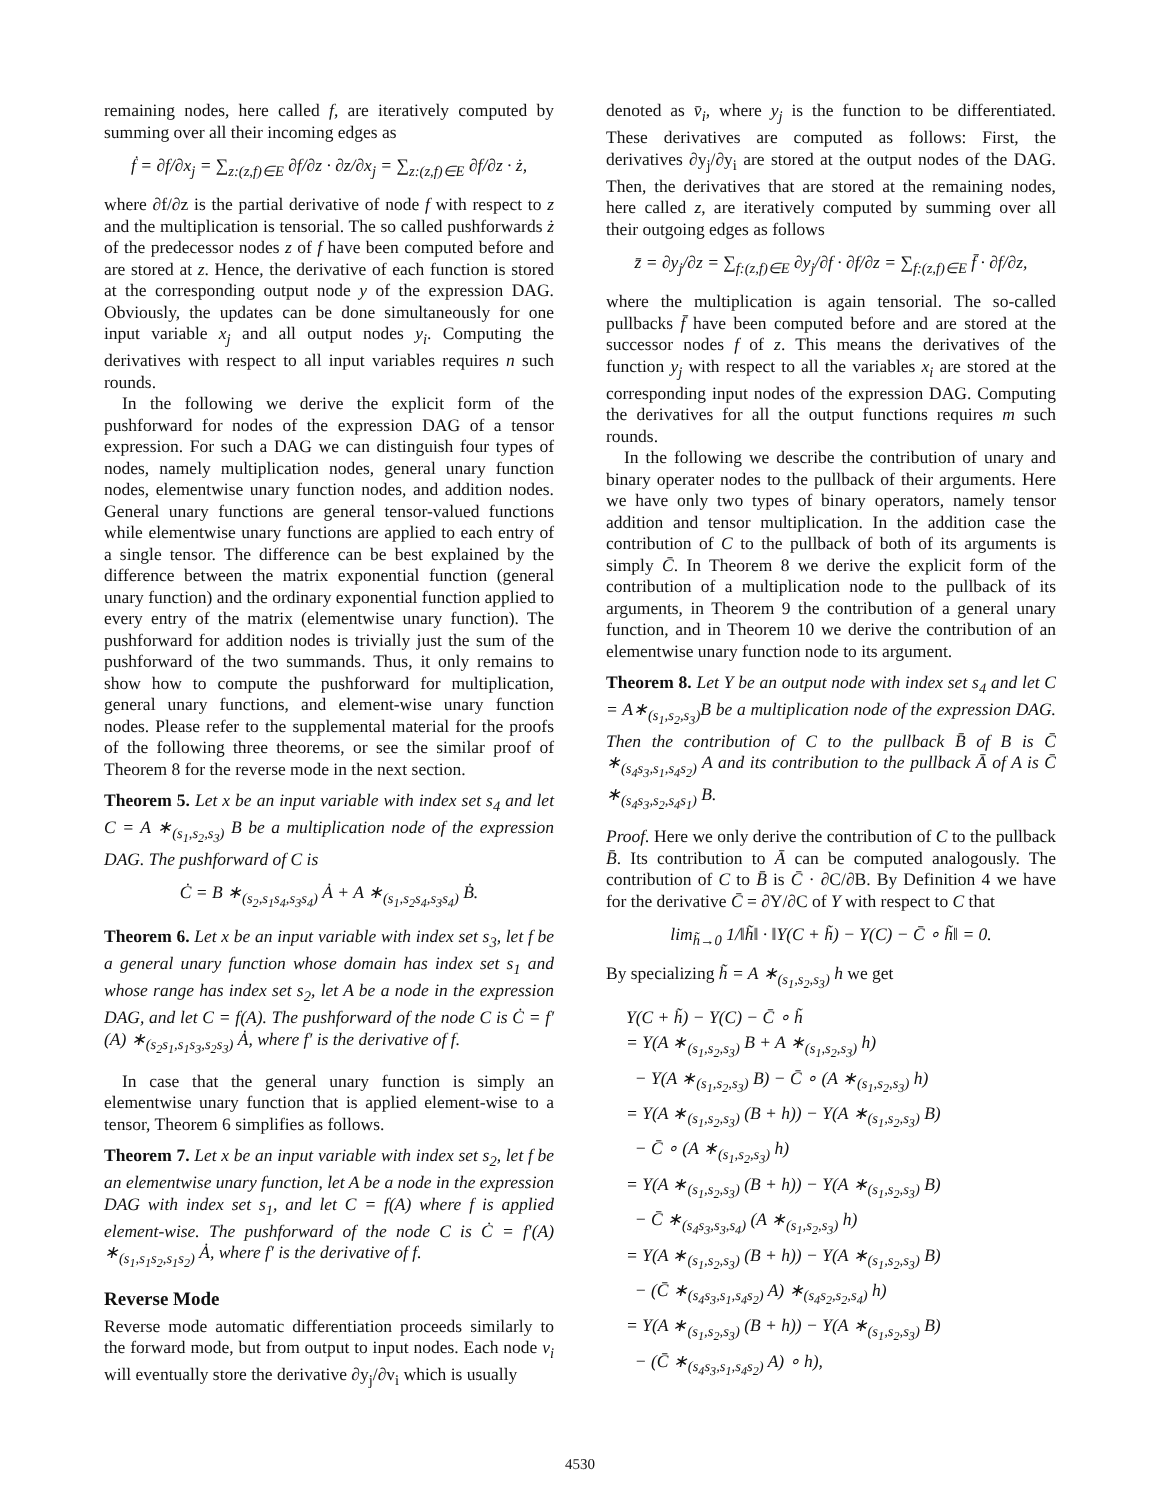remaining nodes, here called f, are iteratively computed by summing over all their incoming edges as
ḟ = ∂f/∂x<sub>j</sub> = ∑<sub>z:(z,f)∈E</sub> ∂f/∂z · ∂z/∂x<sub>j</sub> = ∑<sub>z:(z,f)∈E</sub> ∂f/∂z · ż,
where ∂f/∂z is the partial derivative of node f with respect to z and the multiplication is tensorial. The so called pushforwards ż of the predecessor nodes z of f have been computed before and are stored at z. Hence, the derivative of each function is stored at the corresponding output node y of the expression DAG. Obviously, the updates can be done simultaneously for one input variable x<sub>j</sub> and all output nodes y<sub>i</sub>. Computing the derivatives with respect to all input variables requires n such rounds.
In the following we derive the explicit form of the pushforward for nodes of the expression DAG of a tensor expression. For such a DAG we can distinguish four types of nodes, namely multiplication nodes, general unary function nodes, elementwise unary function nodes, and addition nodes. General unary functions are general tensor-valued functions while elementwise unary functions are applied to each entry of a single tensor. The difference can be best explained by the difference between the matrix exponential function (general unary function) and the ordinary exponential function applied to every entry of the matrix (elementwise unary function). The pushforward for addition nodes is trivially just the sum of the pushforward of the two summands. Thus, it only remains to show how to compute the pushforward for multiplication, general unary functions, and element-wise unary function nodes. Please refer to the supplemental material for the proofs of the following three theorems, or see the similar proof of Theorem 8 for the reverse mode in the next section.
Theorem 5. Let x be an input variable with index set s<sub>4</sub> and let C = A ∗<sub>(s<sub>1</sub>,s<sub>2</sub>,s<sub>3</sub>)</sub> B be a multiplication node of the expression DAG. The pushforward of C is
Ċ = B ∗<sub>(s<sub>2</sub>,s<sub>1</sub>s<sub>4</sub>,s<sub>3</sub>s<sub>4</sub>)</sub> Ȧ + A ∗<sub>(s<sub>1</sub>,s<sub>2</sub>s<sub>4</sub>,s<sub>3</sub>s<sub>4</sub>)</sub> Ḃ.
Theorem 6. Let x be an input variable with index set s<sub>3</sub>, let f be a general unary function whose domain has index set s<sub>1</sub> and whose range has index set s<sub>2</sub>, let A be a node in the expression DAG, and let C = f(A). The pushforward of the node C is Ċ = f′(A) ∗<sub>(s<sub>2</sub>s<sub>1</sub>,s<sub>1</sub>s<sub>3</sub>,s<sub>2</sub>s<sub>3</sub>)</sub> Ȧ, where f′ is the derivative of f.
In case that the general unary function is simply an elementwise unary function that is applied element-wise to a tensor, Theorem 6 simplifies as follows.
Theorem 7. Let x be an input variable with index set s<sub>2</sub>, let f be an elementwise unary function, let A be a node in the expression DAG with index set s<sub>1</sub>, and let C = f(A) where f is applied element-wise. The pushforward of the node C is Ċ = f′(A) ∗<sub>(s<sub>1</sub>,s<sub>1</sub>s<sub>2</sub>,s<sub>1</sub>s<sub>2</sub>)</sub> Ȧ, where f′ is the derivative of f.
Reverse Mode
Reverse mode automatic differentiation proceeds similarly to the forward mode, but from output to input nodes. Each node v<sub>i</sub> will eventually store the derivative ∂y<sub>j</sub>/∂v<sub>i</sub> which is usually
denoted as v̄<sub>i</sub>, where y<sub>j</sub> is the function to be differentiated. These derivatives are computed as follows: First, the derivatives ∂y<sub>j</sub>/∂y<sub>i</sub> are stored at the output nodes of the DAG. Then, the derivatives that are stored at the remaining nodes, here called z, are iteratively computed by summing over all their outgoing edges as follows
z̄ = ∂y<sub>j</sub>/∂z = ∑<sub>f:(z,f)∈E</sub> ∂y<sub>j</sub>/∂f · ∂f/∂z = ∑<sub>f:(z,f)∈E</sub> f̄ · ∂f/∂z,
where the multiplication is again tensorial. The so-called pullbacks f̄ have been computed before and are stored at the successor nodes f of z. This means the derivatives of the function y<sub>j</sub> with respect to all the variables x<sub>i</sub> are stored at the corresponding input nodes of the expression DAG. Computing the derivatives for all the output functions requires m such rounds.
In the following we describe the contribution of unary and binary operater nodes to the pullback of their arguments. Here we have only two types of binary operators, namely tensor addition and tensor multiplication. In the addition case the contribution of C to the pullback of both of its arguments is simply C̄. In Theorem 8 we derive the explicit form of the contribution of a multiplication node to the pullback of its arguments, in Theorem 9 the contribution of a general unary function, and in Theorem 10 we derive the contribution of an elementwise unary function node to its argument.
Theorem 8. Let Y be an output node with index set s<sub>4</sub> and let C = A∗<sub>(s<sub>1</sub>,s<sub>2</sub>,s<sub>3</sub>)</sub>B be a multiplication node of the expression DAG. Then the contribution of C to the pullback B̄ of B is C̄ ∗<sub>(s<sub>4</sub>s<sub>3</sub>,s<sub>1</sub>,s<sub>4</sub>s<sub>2</sub>)</sub> A and its contribution to the pullback Ā of A is C̄ ∗<sub>(s<sub>4</sub>s<sub>3</sub>,s<sub>2</sub>,s<sub>4</sub>s<sub>1</sub>)</sub> B.
Proof. Here we only derive the contribution of C to the pullback B̄. Its contribution to Ā can be computed analogously. The contribution of C to B̄ is C̄ · ∂C/∂B. By Definition 4 we have for the derivative C̄ = ∂Y/∂C of Y with respect to C that
lim<sub>h̃→0</sub> 1/‖h̃‖ · ‖Y(C + h̃) − Y(C) − C̄ ∘ h̃‖ = 0.
By specializing h̃ = A ∗<sub>(s<sub>1</sub>,s<sub>2</sub>,s<sub>3</sub>)</sub> h we get
Y(C + h̃) − Y(C) − C̄ ∘ h̃
= Y(A ∗<sub>(s<sub>1</sub>,s<sub>2</sub>,s<sub>3</sub>)</sub> B + A ∗<sub>(s<sub>1</sub>,s<sub>2</sub>,s<sub>3</sub>)</sub> h)
− Y(A ∗<sub>(s<sub>1</sub>,s<sub>2</sub>,s<sub>3</sub>)</sub> B) − C̄ ∘ (A ∗<sub>(s<sub>1</sub>,s<sub>2</sub>,s<sub>3</sub>)</sub> h)
= Y(A ∗<sub>(s<sub>1</sub>,s<sub>2</sub>,s<sub>3</sub>)</sub> (B + h)) − Y(A ∗<sub>(s<sub>1</sub>,s<sub>2</sub>,s<sub>3</sub>)</sub> B)
− C̄ ∘ (A ∗<sub>(s<sub>1</sub>,s<sub>2</sub>,s<sub>3</sub>)</sub> h)
= Y(A ∗<sub>(s<sub>1</sub>,s<sub>2</sub>,s<sub>3</sub>)</sub> (B + h)) − Y(A ∗<sub>(s<sub>1</sub>,s<sub>2</sub>,s<sub>3</sub>)</sub> B)
− C̄ ∗<sub>(s<sub>4</sub>s<sub>3</sub>,s<sub>3</sub>,s<sub>4</sub>)</sub> (A ∗<sub>(s<sub>1</sub>,s<sub>2</sub>,s<sub>3</sub>)</sub> h)
= Y(A ∗<sub>(s<sub>1</sub>,s<sub>2</sub>,s<sub>3</sub>)</sub> (B + h)) − Y(A ∗<sub>(s<sub>1</sub>,s<sub>2</sub>,s<sub>3</sub>)</sub> B)
− (C̄ ∗<sub>(s<sub>4</sub>s<sub>3</sub>,s<sub>1</sub>,s<sub>4</sub>s<sub>2</sub>)</sub> A) ∗<sub>(s<sub>4</sub>s<sub>2</sub>,s<sub>2</sub>,s<sub>4</sub>)</sub> h)
= Y(A ∗<sub>(s<sub>1</sub>,s<sub>2</sub>,s<sub>3</sub>)</sub> (B + h)) − Y(A ∗<sub>(s<sub>1</sub>,s<sub>2</sub>,s<sub>3</sub>)</sub> B)
− (C̄ ∗<sub>(s<sub>4</sub>s<sub>3</sub>,s<sub>1</sub>,s<sub>4</sub>s<sub>2</sub>)</sub> A) ∘ h),
4530